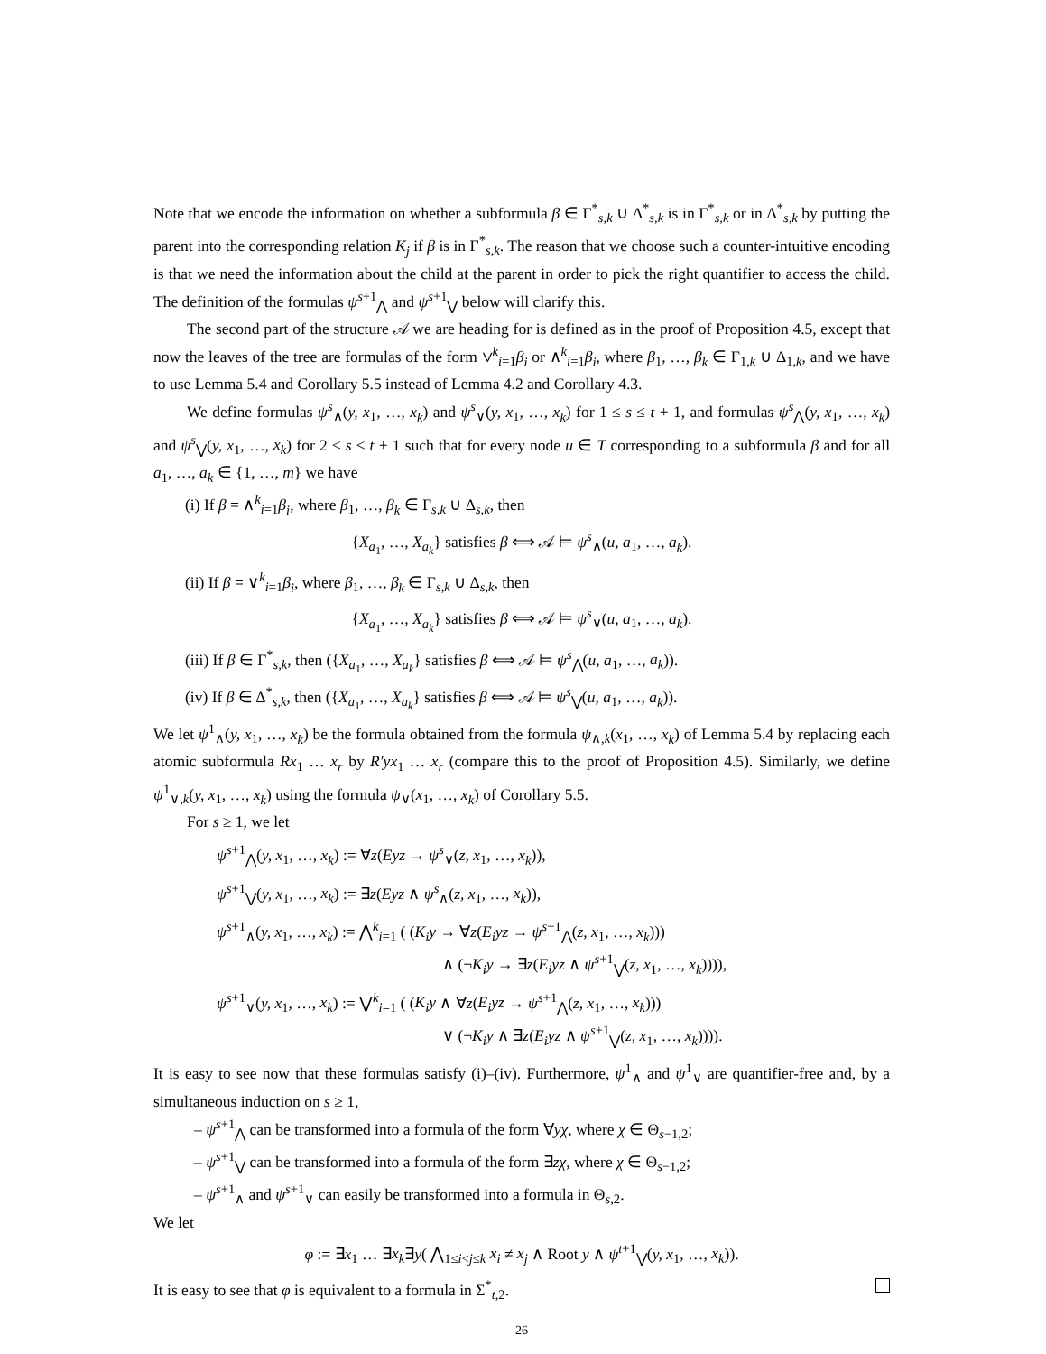Note that we encode the information on whether a subformula β ∈ Γ<sup>*</sup><sub>s,k</sub> ∪ Δ<sup>*</sup><sub>s,k</sub> is in Γ<sup>*</sup><sub>s,k</sub> or in Δ<sup>*</sup><sub>s,k</sub> by putting the parent into the corresponding relation K<sub>j</sub> if β is in Γ<sup>*</sup><sub>s,k</sub>. The reason that we choose such a counter-intuitive encoding is that we need the information about the child at the parent in order to pick the right quantifier to access the child. The definition of the formulas ψ<sup>s+1</sup><sub>⋀</sub> and ψ<sup>s+1</sup><sub>⋁</sub> below will clarify this.
The second part of the structure 𝒜 we are heading for is defined as in the proof of Proposition 4.5, except that now the leaves of the tree are formulas of the form ∨<sup>k</sup><sub>i=1</sub>β<sub>i</sub> or ∧<sup>k</sup><sub>i=1</sub>β<sub>i</sub>, where β<sub>1</sub>, …, β<sub>k</sub> ∈ Γ<sub>1,k</sub> ∪ Δ<sub>1,k</sub>, and we have to use Lemma 5.4 and Corollary 5.5 instead of Lemma 4.2 and Corollary 4.3.
We define formulas ψ<sup>s</sup><sub>∧</sub>(y, x<sub>1</sub>, …, x<sub>k</sub>) and ψ<sup>s</sup><sub>∨</sub>(y, x<sub>1</sub>, …, x<sub>k</sub>) for 1 ≤ s ≤ t + 1, and formulas ψ<sup>s</sup><sub>⋀</sub>(y, x<sub>1</sub>, …, x<sub>k</sub>) and ψ<sup>s</sup><sub>⋁</sub>(y, x<sub>1</sub>, …, x<sub>k</sub>) for 2 ≤ s ≤ t + 1 such that for every node u ∈ T corresponding to a subformula β and for all a<sub>1</sub>, …, a<sub>k</sub> ∈ {1, …, m} we have
(i) If β = ∧<sup>k</sup><sub>i=1</sub>β<sub>i</sub>, where β<sub>1</sub>, …, β<sub>k</sub> ∈ Γ<sub>s,k</sub> ∪ Δ<sub>s,k</sub>, then
{X<sub>a<sub>1</sub></sub>, …, X<sub>a<sub>k</sub></sub>} satisfies β ⟺ 𝒜 ⊨ ψ<sup>s</sup><sub>∧</sub>(u, a<sub>1</sub>, …, a<sub>k</sub>).
(ii) If β = ∨<sup>k</sup><sub>i=1</sub>β<sub>i</sub>, where β<sub>1</sub>, …, β<sub>k</sub> ∈ Γ<sub>s,k</sub> ∪ Δ<sub>s,k</sub>, then
{X<sub>a<sub>1</sub></sub>, …, X<sub>a<sub>k</sub></sub>} satisfies β ⟺ 𝒜 ⊨ ψ<sup>s</sup><sub>∨</sub>(u, a<sub>1</sub>, …, a<sub>k</sub>).
(iii) If β ∈ Γ<sup>*</sup><sub>s,k</sub>, then ({X<sub>a<sub>1</sub></sub>, …, X<sub>a<sub>k</sub></sub>} satisfies β ⟺ 𝒜 ⊨ ψ<sup>s</sup><sub>⋀</sub>(u, a<sub>1</sub>, …, a<sub>k</sub>)).
(iv) If β ∈ Δ<sup>*</sup><sub>s,k</sub>, then ({X<sub>a<sub>1</sub></sub>, …, X<sub>a<sub>k</sub></sub>} satisfies β ⟺ 𝒜 ⊨ ψ<sup>s</sup><sub>⋁</sub>(u, a<sub>1</sub>, …, a<sub>k</sub>)).
We let ψ<sup>1</sup><sub>∧</sub>(y, x<sub>1</sub>, …, x<sub>k</sub>) be the formula obtained from the formula ψ<sub>∧,k</sub>(x<sub>1</sub>, …, x<sub>k</sub>) of Lemma 5.4 by replacing each atomic subformula Rx<sub>1</sub> … x<sub>r</sub> by R′yx<sub>1</sub> … x<sub>r</sub> (compare this to the proof of Proposition 4.5). Similarly, we define ψ<sup>1</sup><sub>∨,k</sub>(y, x<sub>1</sub>, …, x<sub>k</sub>) using the formula ψ<sub>∨</sub>(x<sub>1</sub>, …, x<sub>k</sub>) of Corollary 5.5.
For s ≥ 1, we let
ψ<sup>s+1</sup><sub>⋀</sub>(y, x<sub>1</sub>, …, x<sub>k</sub>) := ∀z(Eyz → ψ<sup>s</sup><sub>∨</sub>(z, x<sub>1</sub>, …, x<sub>k</sub>)),
ψ<sup>s+1</sup><sub>⋁</sub>(y, x<sub>1</sub>, …, x<sub>k</sub>) := ∃z(Eyz ∧ ψ<sup>s</sup><sub>∧</sub>(z, x<sub>1</sub>, …, x<sub>k</sub>)),
ψ<sup>s+1</sup><sub>∧</sub>(y, x<sub>1</sub>, …, x<sub>k</sub>) := ⋀<sup>k</sup><sub>i=1</sub> ( (K<sub>i</sub>y → ∀z(E<sub>i</sub>yz → ψ<sup>s+1</sup><sub>⋀</sub>(z, x<sub>1</sub>, …, x<sub>k</sub>)))
∧ (¬K<sub>i</sub>y → ∃z(E<sub>i</sub>yz ∧ ψ<sup>s+1</sup><sub>⋁</sub>(z, x<sub>1</sub>, …, x<sub>k</sub>)))),
ψ<sup>s+1</sup><sub>∨</sub>(y, x<sub>1</sub>, …, x<sub>k</sub>) := ⋁<sup>k</sup><sub>i=1</sub> ( (K<sub>i</sub>y ∧ ∀z(E<sub>i</sub>yz → ψ<sup>s+1</sup><sub>⋀</sub>(z, x<sub>1</sub>, …, x<sub>k</sub>)))
∨ (¬K<sub>i</sub>y ∧ ∃z(E<sub>i</sub>yz ∧ ψ<sup>s+1</sup><sub>⋁</sub>(z, x<sub>1</sub>, …, x<sub>k</sub>)))).
It is easy to see now that these formulas satisfy (i)–(iv). Furthermore, ψ<sup>1</sup><sub>∧</sub> and ψ<sup>1</sup><sub>∨</sub> are quantifier-free and, by a simultaneous induction on s ≥ 1,
– ψ<sup>s+1</sup><sub>⋀</sub> can be transformed into a formula of the form ∀yχ, where χ ∈ Θ<sub>s−1,2</sub>;
– ψ<sup>s+1</sup><sub>⋁</sub> can be transformed into a formula of the form ∃zχ, where χ ∈ Θ<sub>s−1,2</sub>;
– ψ<sup>s+1</sup><sub>∧</sub> and ψ<sup>s+1</sup><sub>∨</sub> can easily be transformed into a formula in Θ<sub>s,2</sub>.
We let
φ := ∃x<sub>1</sub> … ∃x<sub>k</sub>∃y( ⋀<sub>1≤i<j≤k</sub> x<sub>i</sub> ≠ x<sub>j</sub> ∧ Root y ∧ ψ<sup>t+1</sup><sub>⋁</sub>(y, x<sub>1</sub>, …, x<sub>k</sub>)).
It is easy to see that φ is equivalent to a formula in Σ<sup>*</sup><sub>t,2</sub>.
26